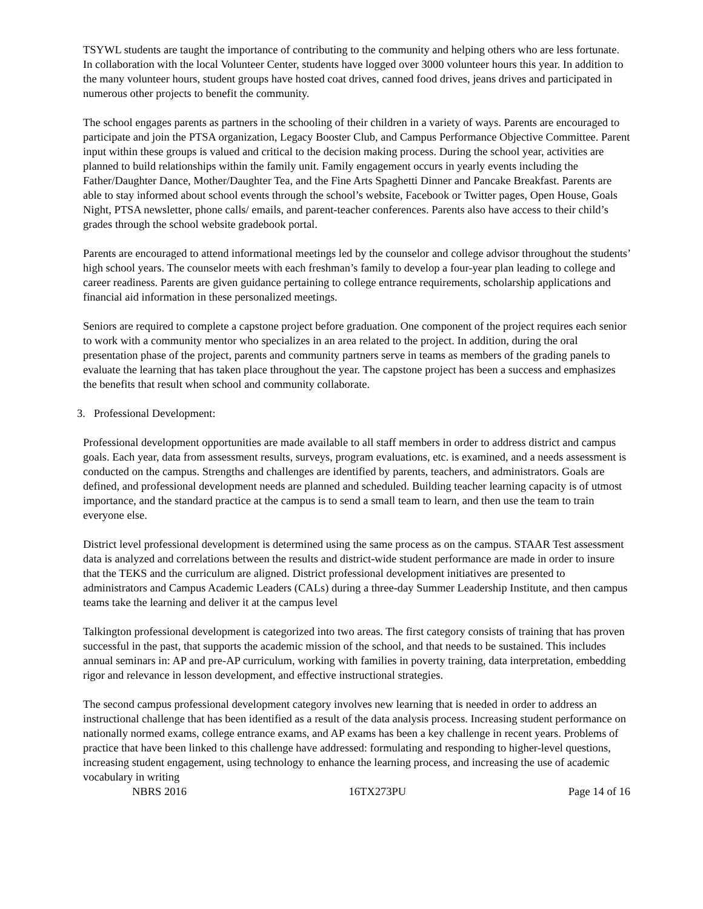TSYWL students are taught the importance of contributing to the community and helping others who are less fortunate. In collaboration with the local Volunteer Center, students have logged over 3000 volunteer hours this year. In addition to the many volunteer hours, student groups have hosted coat drives, canned food drives, jeans drives and participated in numerous other projects to benefit the community.
The school engages parents as partners in the schooling of their children in a variety of ways. Parents are encouraged to participate and join the PTSA organization, Legacy Booster Club, and Campus Performance Objective Committee. Parent input within these groups is valued and critical to the decision making process. During the school year, activities are planned to build relationships within the family unit. Family engagement occurs in yearly events including the Father/Daughter Dance, Mother/Daughter Tea, and the Fine Arts Spaghetti Dinner and Pancake Breakfast. Parents are able to stay informed about school events through the school’s website, Facebook or Twitter pages, Open House, Goals Night, PTSA newsletter, phone calls/ emails, and parent-teacher conferences. Parents also have access to their child’s grades through the school website gradebook portal.
Parents are encouraged to attend informational meetings led by the counselor and college advisor throughout the students’ high school years. The counselor meets with each freshman’s family to develop a four-year plan leading to college and career readiness. Parents are given guidance pertaining to college entrance requirements, scholarship applications and financial aid information in these personalized meetings.
Seniors are required to complete a capstone project before graduation. One component of the project requires each senior to work with a community mentor who specializes in an area related to the project. In addition, during the oral presentation phase of the project, parents and community partners serve in teams as members of the grading panels to evaluate the learning that has taken place throughout the year. The capstone project has been a success and emphasizes the benefits that result when school and community collaborate.
3. Professional Development:
Professional development opportunities are made available to all staff members in order to address district and campus goals. Each year, data from assessment results, surveys, program evaluations, etc. is examined, and a needs assessment is conducted on the campus. Strengths and challenges are identified by parents, teachers, and administrators. Goals are defined, and professional development needs are planned and scheduled. Building teacher learning capacity is of utmost importance, and the standard practice at the campus is to send a small team to learn, and then use the team to train everyone else.
District level professional development is determined using the same process as on the campus. STAAR Test assessment data is analyzed and correlations between the results and district-wide student performance are made in order to insure that the TEKS and the curriculum are aligned. District professional development initiatives are presented to administrators and Campus Academic Leaders (CALs) during a three-day Summer Leadership Institute, and then campus teams take the learning and deliver it at the campus level
Talkington professional development is categorized into two areas. The first category consists of training that has proven successful in the past, that supports the academic mission of the school, and that needs to be sustained. This includes annual seminars in: AP and pre-AP curriculum, working with families in poverty training, data interpretation, embedding rigor and relevance in lesson development, and effective instructional strategies.
The second campus professional development category involves new learning that is needed in order to address an instructional challenge that has been identified as a result of the data analysis process. Increasing student performance on nationally normed exams, college entrance exams, and AP exams has been a key challenge in recent years. Problems of practice that have been linked to this challenge have addressed: formulating and responding to higher-level questions, increasing student engagement, using technology to enhance the learning process, and increasing the use of academic vocabulary in writing
NBRS 2016 16TX273PU Page 14 of 16